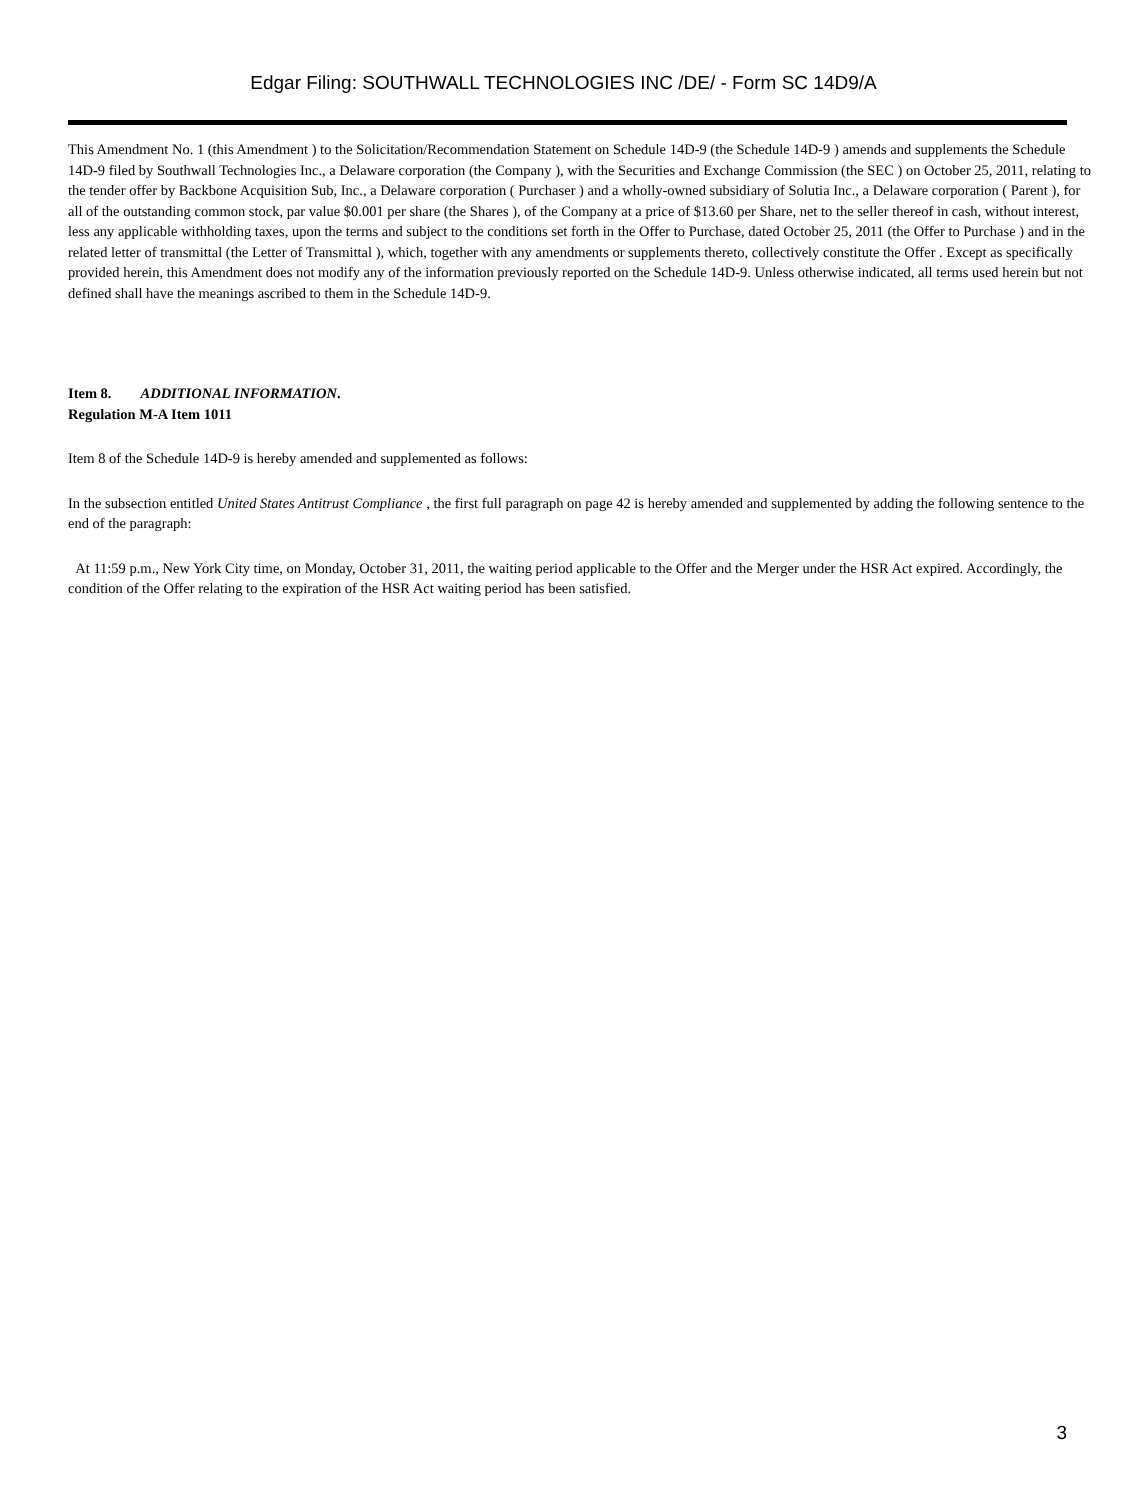Edgar Filing: SOUTHWALL TECHNOLOGIES INC /DE/ - Form SC 14D9/A
This Amendment No. 1 (this Amendment ) to the Solicitation/Recommendation Statement on Schedule 14D-9 (the Schedule 14D-9 ) amends and supplements the Schedule 14D-9 filed by Southwall Technologies Inc., a Delaware corporation (the Company ), with the Securities and Exchange Commission (the SEC ) on October 25, 2011, relating to the tender offer by Backbone Acquisition Sub, Inc., a Delaware corporation ( Purchaser ) and a wholly-owned subsidiary of Solutia Inc., a Delaware corporation ( Parent ), for all of the outstanding common stock, par value $0.001 per share (the Shares ), of the Company at a price of $13.60 per Share, net to the seller thereof in cash, without interest, less any applicable withholding taxes, upon the terms and subject to the conditions set forth in the Offer to Purchase, dated October 25, 2011 (the Offer to Purchase ) and in the related letter of transmittal (the Letter of Transmittal ), which, together with any amendments or supplements thereto, collectively constitute the Offer . Except as specifically provided herein, this Amendment does not modify any of the information previously reported on the Schedule 14D-9. Unless otherwise indicated, all terms used herein but not defined shall have the meanings ascribed to them in the Schedule 14D-9.
Item 8. ADDITIONAL INFORMATION.
Regulation M-A Item 1011
Item 8 of the Schedule 14D-9 is hereby amended and supplemented as follows:
In the subsection entitled United States Antitrust Compliance , the first full paragraph on page 42 is hereby amended and supplemented by adding the following sentence to the end of the paragraph:
At 11:59 p.m., New York City time, on Monday, October 31, 2011, the waiting period applicable to the Offer and the Merger under the HSR Act expired. Accordingly, the condition of the Offer relating to the expiration of the HSR Act waiting period has been satisfied.
3